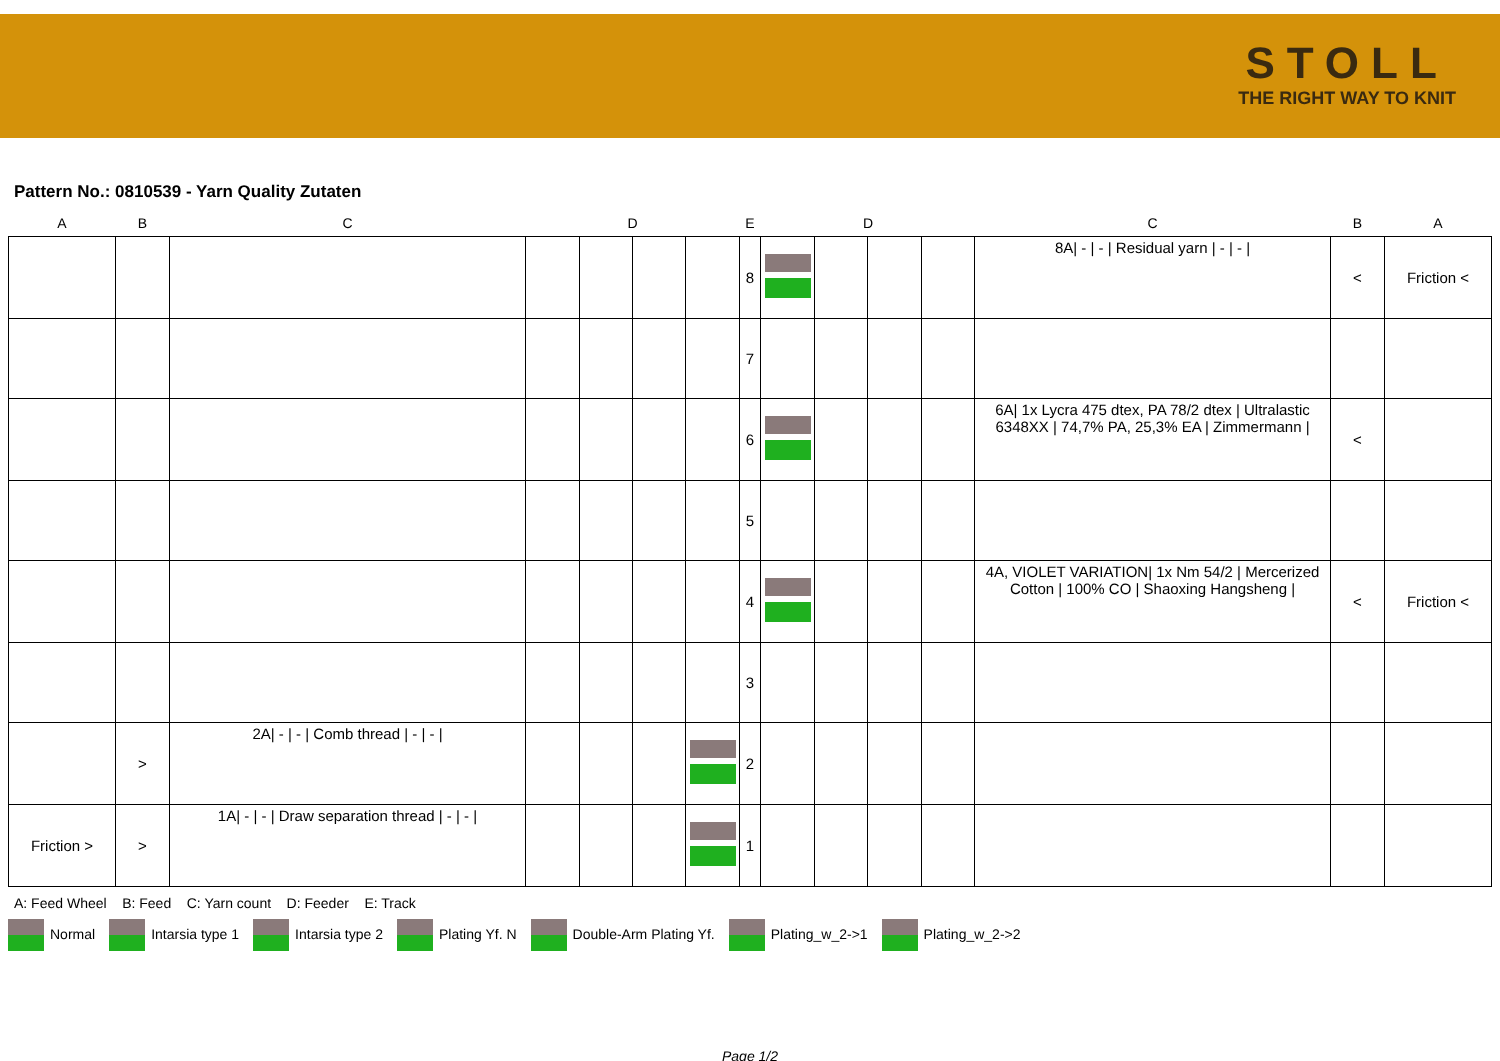STOLL
THE RIGHT WAY TO KNIT
Pattern No.: 0810539 - Yarn Quality Zutaten
| A | B | C | | D | | | E | | D | | | C | B | A |
| --- | --- | --- | --- | --- | --- | --- | --- | --- | --- | --- | --- | --- | --- | --- |
| | | | | | | | 8 | | | | | 8A/ - / - / Residual yarn / - / - / | < | Friction < |
| | | | | | | | 7 | | | | | | | |
| | | | | | | | 6 | | | | | 6A/ 1x Lycra 475 dtex, PA 78/2 dtex / Ultralastic 6348XX / 74,7% PA, 25,3% EA / Zimmermann / | < | |
| | | | | | | | 5 | | | | | | | |
| | | | | | | | 4 | | | | | 4A, VIOLET VARIATION/ 1x Nm 54/2 / Mercerized Cotton / 100% CO / Shaoxing Hangsheng / | < | Friction < |
| | | | | | | | 3 | | | | | | | |
| | > | 2A/ - / - / Comb thread / - / - / | | | | | 2 | | | | | | | |
| Friction > | > | 1A/ - / - / Draw separation thread / - / - / | | | | | 1 | | | | | | | |
A: Feed Wheel B: Feed C: Yarn count D: Feeder E: Track
Normal Intarsia type 1 Intarsia type 2 Plating Yf. N Double-Arm Plating Yf. Plating_w_2->1 Plating_w_2->2
Page 1/2